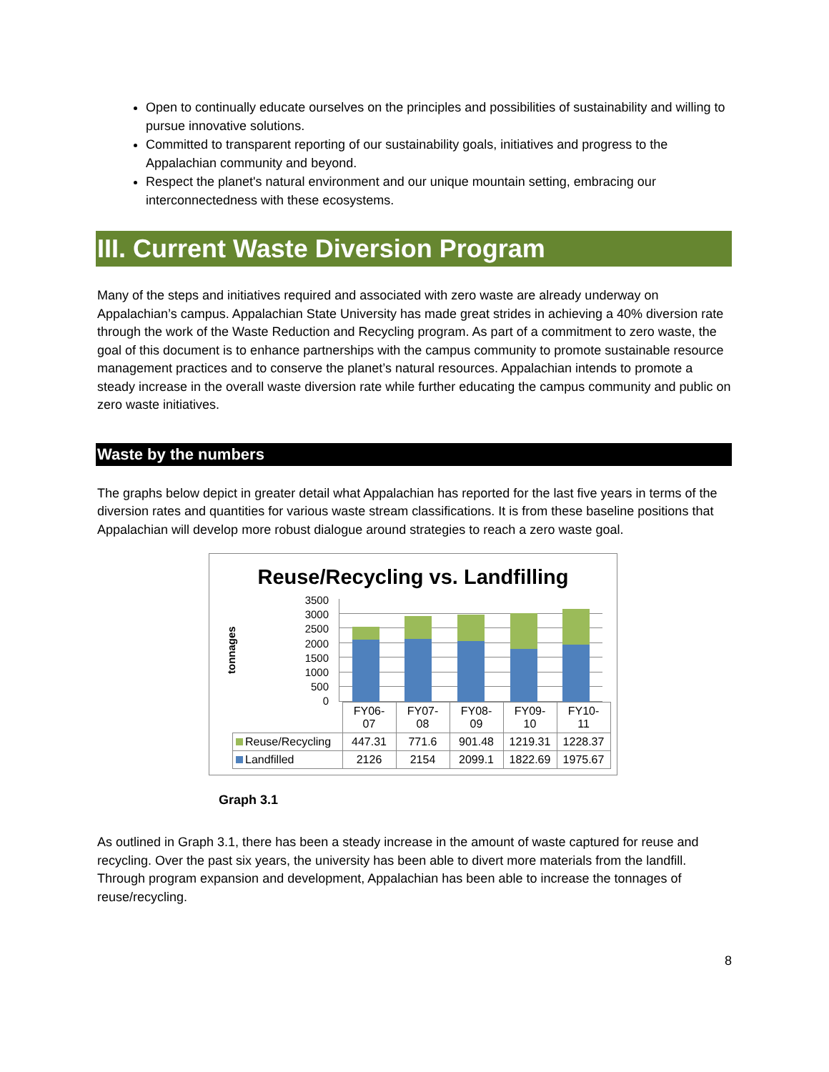Open to continually educate ourselves on the principles and possibilities of sustainability and willing to pursue innovative solutions.
Committed to transparent reporting of our sustainability goals, initiatives and progress to the Appalachian community and beyond.
Respect the planet's natural environment and our unique mountain setting, embracing our interconnectedness with these ecosystems.
III. Current Waste Diversion Program
Many of the steps and initiatives required and associated with zero waste are already underway on Appalachian’s campus. Appalachian State University has made great strides in achieving a 40% diversion rate through the work of the Waste Reduction and Recycling program. As part of a commitment to zero waste, the goal of this document is to enhance partnerships with the campus community to promote sustainable resource management practices and to conserve the planet’s natural resources. Appalachian intends to promote a steady increase in the overall waste diversion rate while further educating the campus community and public on zero waste initiatives.
Waste by the numbers
The graphs below depict in greater detail what Appalachian has reported for the last five years in terms of the diversion rates and quantities for various waste stream classifications. It is from these baseline positions that Appalachian will develop more robust dialogue around strategies to reach a zero waste goal.
Reuse/Recycling vs. Landfilling
tonnages
3500
3000
2500
2000
1500
1000
500
0
| | FY06- 07 | FY07- 08 | FY08- 09 | FY09- 10 | FY10- 11 |
| --- | --- | --- | --- | --- | --- |
| Reuse/Recycling | 447.31 | 771.6 | 901.48 | 1219.31 | 1228.37 |
| Landfilled | 2126 | 2154 | 2099.1 | 1822.69 | 1975.67 |
Graph 3.1
As outlined in Graph 3.1, there has been a steady increase in the amount of waste captured for reuse and recycling. Over the past six years, the university has been able to divert more materials from the landfill. Through program expansion and development, Appalachian has been able to increase the tonnages of reuse/recycling.
8